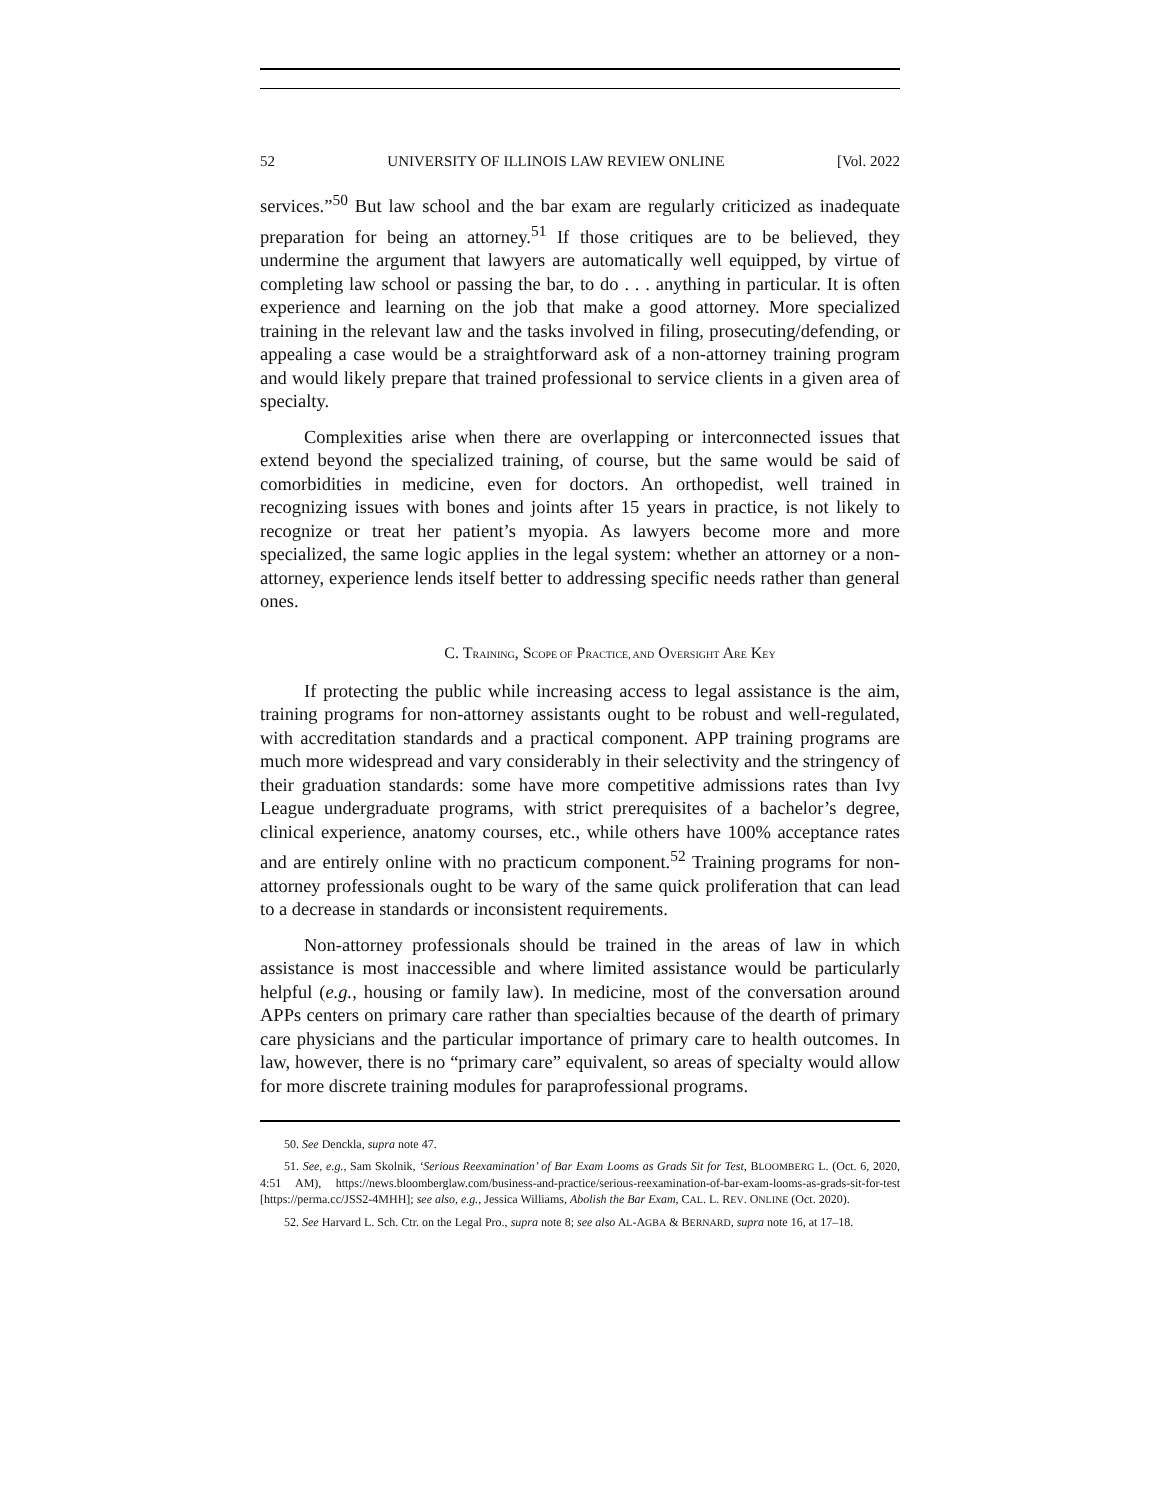52 UNIVERSITY OF ILLINOIS LAW REVIEW ONLINE [Vol. 2022
services.”<sup>50</sup> But law school and the bar exam are regularly criticized as inadequate preparation for being an attorney.<sup>51</sup> If those critiques are to be believed, they undermine the argument that lawyers are automatically well equipped, by virtue of completing law school or passing the bar, to do . . . anything in particular. It is often experience and learning on the job that make a good attorney. More specialized training in the relevant law and the tasks involved in filing, prosecuting/defending, or appealing a case would be a straightforward ask of a non-attorney training program and would likely prepare that trained professional to service clients in a given area of specialty.
Complexities arise when there are overlapping or interconnected issues that extend beyond the specialized training, of course, but the same would be said of comorbidities in medicine, even for doctors. An orthopedist, well trained in recognizing issues with bones and joints after 15 years in practice, is not likely to recognize or treat her patient’s myopia. As lawyers become more and more specialized, the same logic applies in the legal system: whether an attorney or a non-attorney, experience lends itself better to addressing specific needs rather than general ones.
C. TRAINING, SCOPE OF PRACTICE, AND OVERSIGHT ARE KEY
If protecting the public while increasing access to legal assistance is the aim, training programs for non-attorney assistants ought to be robust and well-regulated, with accreditation standards and a practical component. APP training programs are much more widespread and vary considerably in their selectivity and the stringency of their graduation standards: some have more competitive admissions rates than Ivy League undergraduate programs, with strict prerequisites of a bachelor’s degree, clinical experience, anatomy courses, etc., while others have 100% acceptance rates and are entirely online with no practicum component.<sup>52</sup> Training programs for non-attorney professionals ought to be wary of the same quick proliferation that can lead to a decrease in standards or inconsistent requirements.
Non-attorney professionals should be trained in the areas of law in which assistance is most inaccessible and where limited assistance would be particularly helpful (e.g., housing or family law). In medicine, most of the conversation around APPs centers on primary care rather than specialties because of the dearth of primary care physicians and the particular importance of primary care to health outcomes. In law, however, there is no “primary care” equivalent, so areas of specialty would allow for more discrete training modules for paraprofessional programs.
50. See Denckla, supra note 47.
51. See, e.g., Sam Skolnik, ‘Serious Reexamination’ of Bar Exam Looms as Grads Sit for Test, BLOOMBERG L. (Oct. 6, 2020, 4:51 AM), https://news.bloomberglaw.com/business-and-practice/serious-reexamination-of-bar-exam-looms-as-grads-sit-for-test [https://perma.cc/JSS2-4MHH]; see also, e.g., Jessica Williams, Abolish the Bar Exam, CAL. L. REV. ONLINE (Oct. 2020).
52. See Harvard L. Sch. Ctr. on the Legal Pro., supra note 8; see also AL-AGBA & BERNARD, supra note 16, at 17–18.